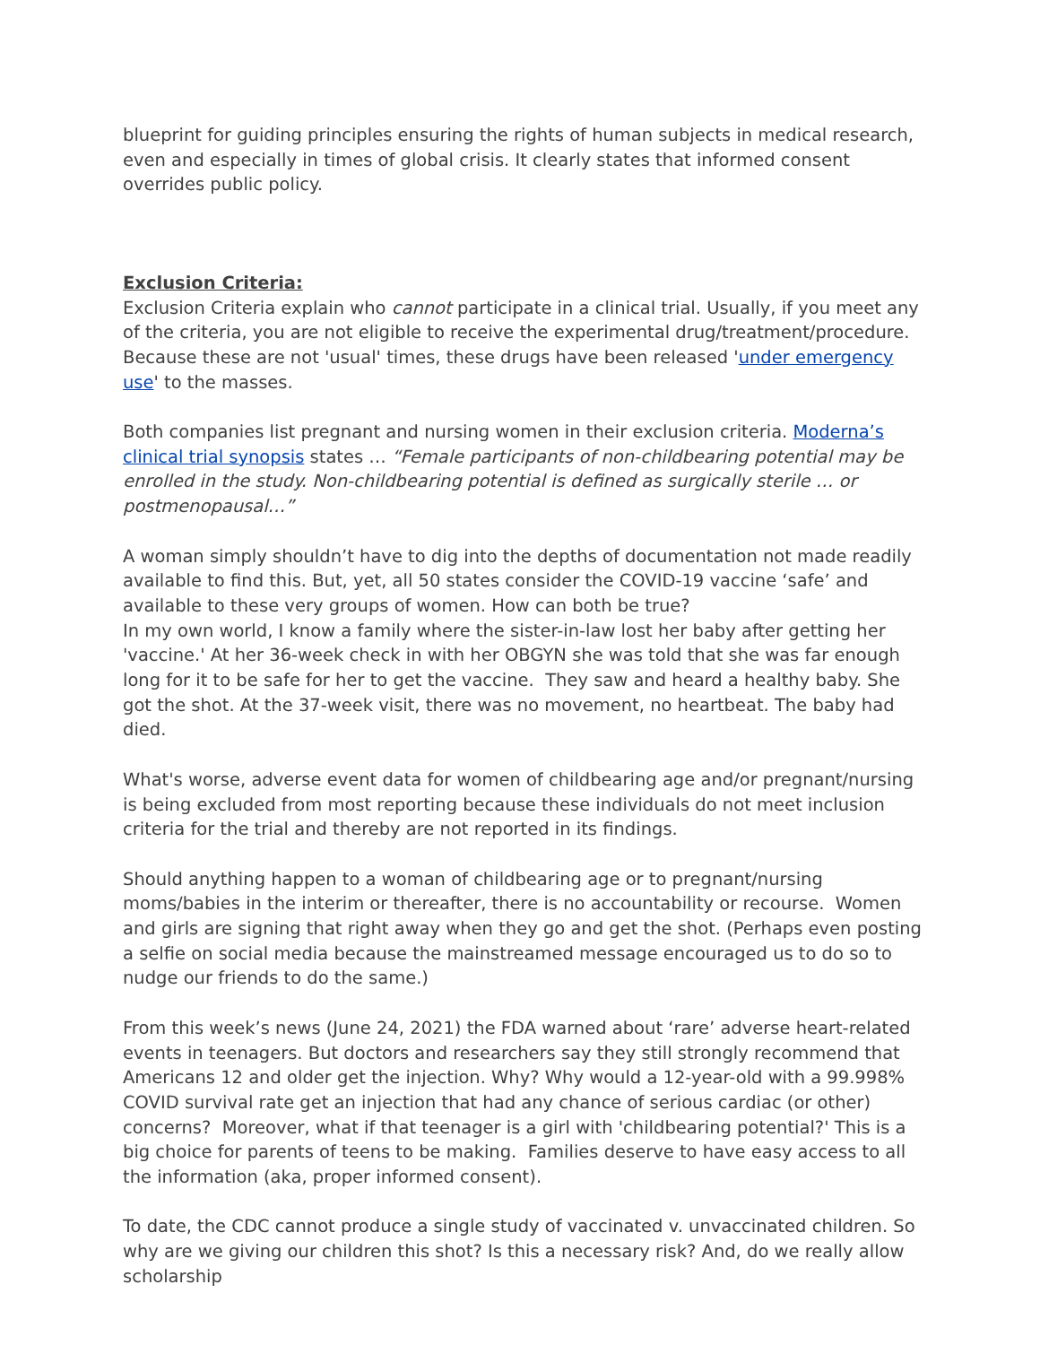blueprint for guiding principles ensuring the rights of human subjects in medical research, even and especially in times of global crisis. It clearly states that informed consent overrides public policy.
Exclusion Criteria:
Exclusion Criteria explain who cannot participate in a clinical trial. Usually, if you meet any of the criteria, you are not eligible to receive the experimental drug/treatment/procedure. Because these are not 'usual' times, these drugs have been released 'under emergency use' to the masses.
Both companies list pregnant and nursing women in their exclusion criteria. Moderna’s clinical trial synopsis states … “Female participants of non-childbearing potential may be enrolled in the study. Non-childbearing potential is defined as surgically sterile … or postmenopausal…”
A woman simply shouldn’t have to dig into the depths of documentation not made readily available to find this. But, yet, all 50 states consider the COVID-19 vaccine ‘safe’ and available to these very groups of women. How can both be true?
In my own world, I know a family where the sister-in-law lost her baby after getting her 'vaccine.' At her 36-week check in with her OBGYN she was told that she was far enough long for it to be safe for her to get the vaccine. They saw and heard a healthy baby. She got the shot. At the 37-week visit, there was no movement, no heartbeat. The baby had died.
What's worse, adverse event data for women of childbearing age and/or pregnant/nursing is being excluded from most reporting because these individuals do not meet inclusion criteria for the trial and thereby are not reported in its findings.
Should anything happen to a woman of childbearing age or to pregnant/nursing moms/babies in the interim or thereafter, there is no accountability or recourse. Women and girls are signing that right away when they go and get the shot. (Perhaps even posting a selfie on social media because the mainstreamed message encouraged us to do so to nudge our friends to do the same.)
From this week’s news (June 24, 2021) the FDA warned about ‘rare’ adverse heart-related events in teenagers. But doctors and researchers say they still strongly recommend that Americans 12 and older get the injection. Why? Why would a 12-year-old with a 99.998% COVID survival rate get an injection that had any chance of serious cardiac (or other) concerns? Moreover, what if that teenager is a girl with 'childbearing potential?' This is a big choice for parents of teens to be making. Families deserve to have easy access to all the information (aka, proper informed consent).
To date, the CDC cannot produce a single study of vaccinated v. unvaccinated children. So why are we giving our children this shot? Is this a necessary risk? And, do we really allow scholarship